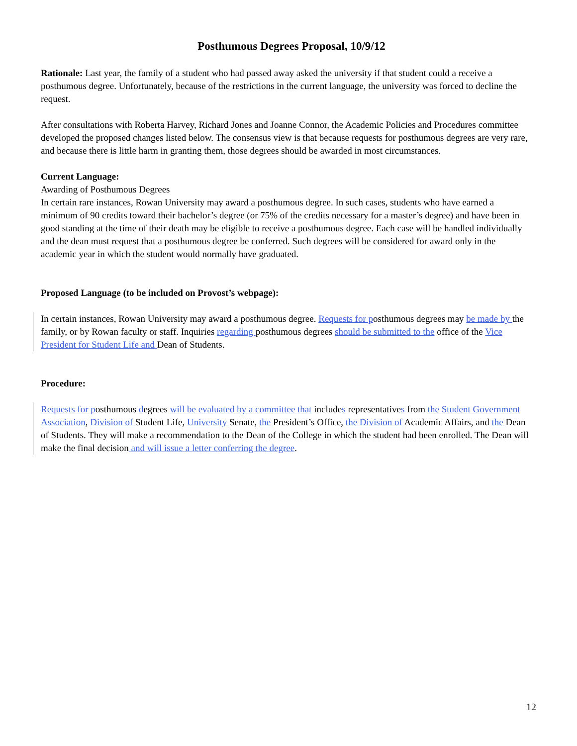Posthumous Degrees Proposal, 10/9/12
Rationale: Last year, the family of a student who had passed away asked the university if that student could a receive a posthumous degree. Unfortunately, because of the restrictions in the current language, the university was forced to decline the request.
After consultations with Roberta Harvey, Richard Jones and Joanne Connor, the Academic Policies and Procedures committee developed the proposed changes listed below. The consensus view is that because requests for posthumous degrees are very rare, and because there is little harm in granting them, those degrees should be awarded in most circumstances.
Current Language:
Awarding of Posthumous Degrees
In certain rare instances, Rowan University may award a posthumous degree. In such cases, students who have earned a minimum of 90 credits toward their bachelor’s degree (or 75% of the credits necessary for a master’s degree) and have been in good standing at the time of their death may be eligible to receive a posthumous degree. Each case will be handled individually and the dean must request that a posthumous degree be conferred. Such degrees will be considered for award only in the academic year in which the student would normally have graduated.
Proposed Language (to be included on Provost’s webpage):
In certain instances, Rowan University may award a posthumous degree. Requests for posthumous degrees may be made by the family, or by Rowan faculty or staff. Inquiries regarding posthumous degrees should be submitted to the office of the Vice President for Student Life and Dean of Students.
Procedure:
Requests for posthumous degrees will be evaluated by a committee that includes representatives from the Student Government Association, Division of Student Life, University Senate, the President’s Office, the Division of Academic Affairs, and the Dean of Students. They will make a recommendation to the Dean of the College in which the student had been enrolled. The Dean will make the final decision and will issue a letter conferring the degree.
12